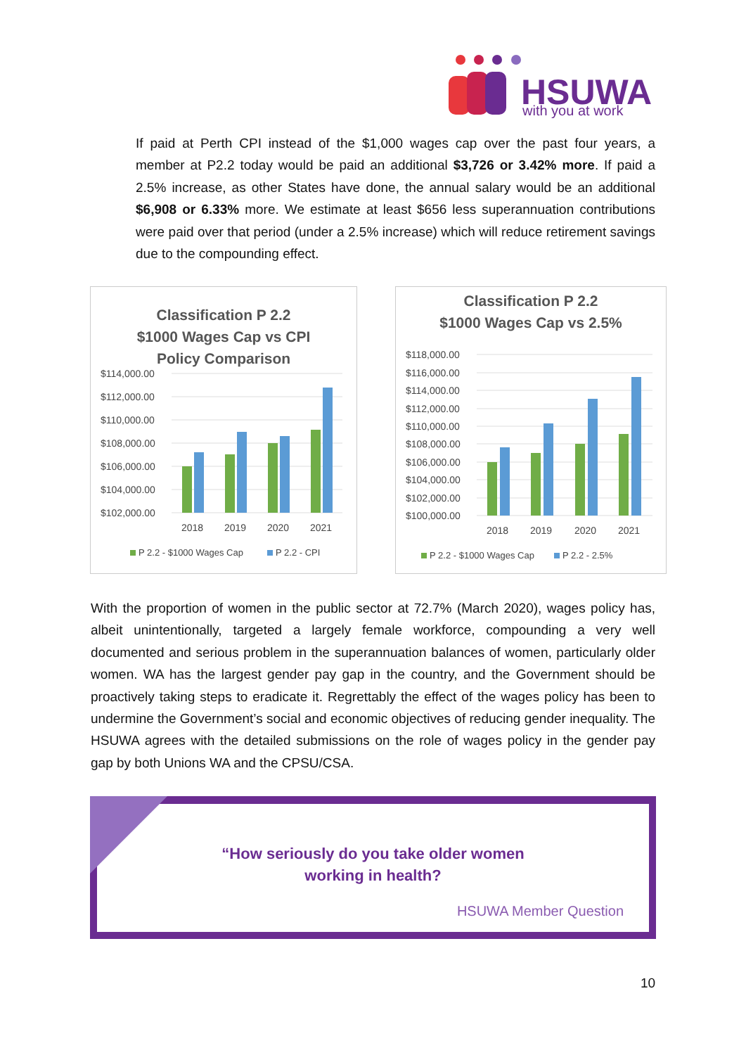HSUWA
with you at work
If paid at Perth CPI instead of the $1,000 wages cap over the past four years, a member at P2.2 today would be paid an additional $3,726 or 3.42% more. If paid a 2.5% increase, as other States have done, the annual salary would be an additional $6,908 or 6.33% more. We estimate at least $656 less superannuation contributions were paid over that period (under a 2.5% increase) which will reduce retirement savings due to the compounding effect.
Classification P 2.2
$1000 Wages Cap vs CPI
Policy Comparison
$114,000.00
$112,000.00
$110,000.00
$108,000.00
$106,000.00
$104,000.00
$102,000.00
2018
2019
2020
2021
P 2.2 - $1000 Wages Cap
P 2.2 - CPI
Classification P 2.2
$1000 Wages Cap vs 2.5%
$118,000.00
$116,000.00
$114,000.00
$112,000.00
$110,000.00
$108,000.00
$106,000.00
$104,000.00
$102,000.00
$100,000.00
2018
2019
2020
2021
P 2.2 - $1000 Wages Cap
P 2.2 - 2.5%
With the proportion of women in the public sector at 72.7% (March 2020), wages policy has, albeit unintentionally, targeted a largely female workforce, compounding a very well documented and serious problem in the superannuation balances of women, particularly older women. WA has the largest gender pay gap in the country, and the Government should be proactively taking steps to eradicate it. Regrettably the effect of the wages policy has been to undermine the Government’s social and economic objectives of reducing gender inequality. The HSUWA agrees with the detailed submissions on the role of wages policy in the gender pay gap by both Unions WA and the CPSU/CSA.
“How seriously do you take older women
working in health?
HSUWA Member Question
10